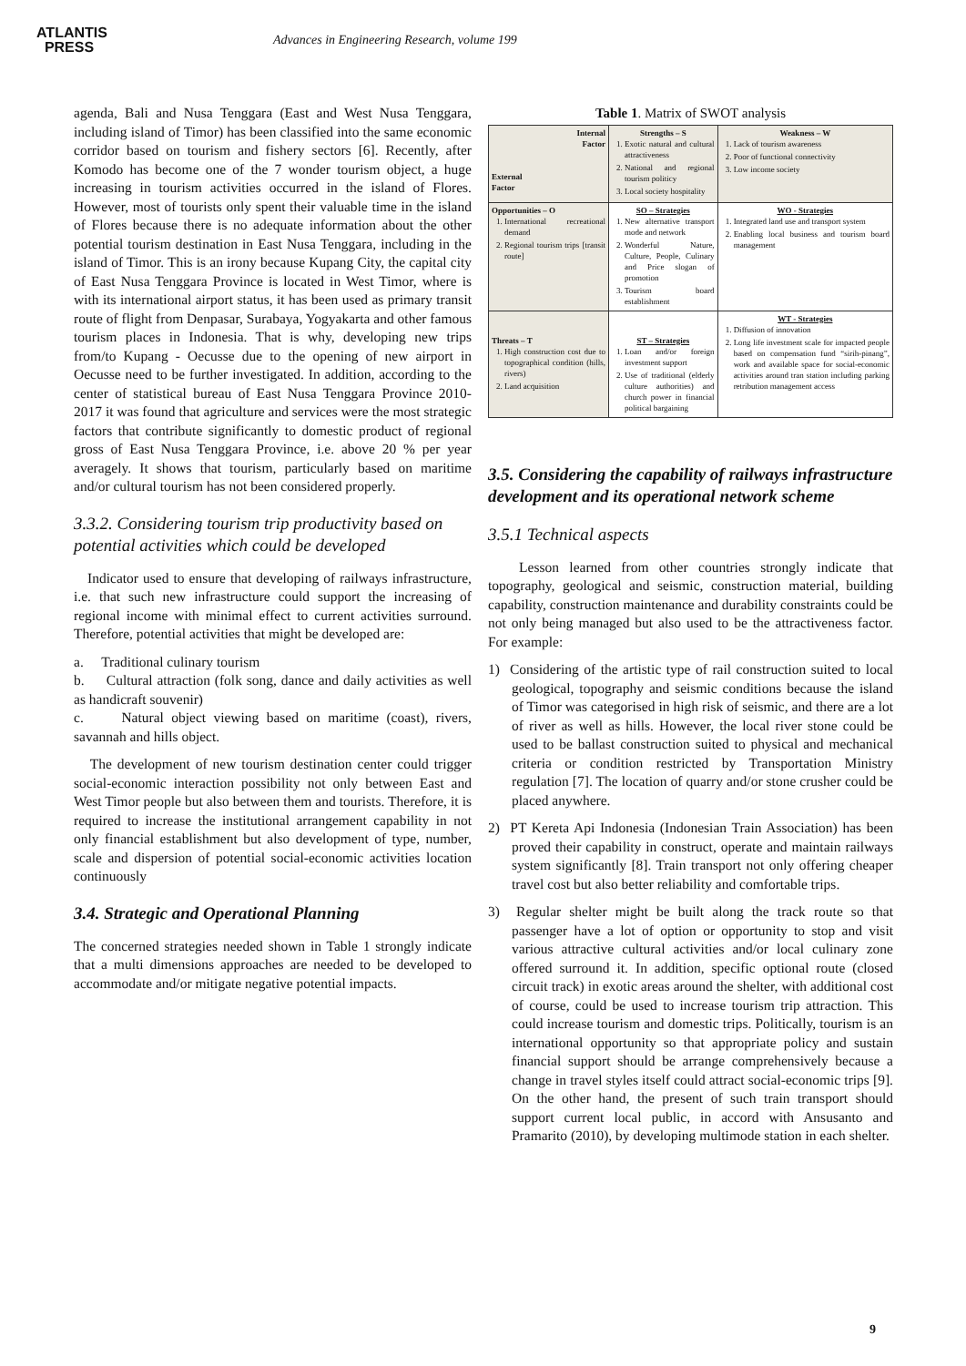ATLANTIS
PRESS
Advances in Engineering Research, volume 199
agenda, Bali and Nusa Tenggara (East and West Nusa Tenggara, including island of Timor) has been classified into the same economic corridor based on tourism and fishery sectors [6]. Recently, after Komodo has become one of the 7 wonder tourism object, a huge increasing in tourism activities occurred in the island of Flores. However, most of tourists only spent their valuable time in the island of Flores because there is no adequate information about the other potential tourism destination in East Nusa Tenggara, including in the island of Timor. This is an irony because Kupang City, the capital city of East Nusa Tenggara Province is located in West Timor, where is with its international airport status, it has been used as primary transit route of flight from Denpasar, Surabaya, Yogyakarta and other famous tourism places in Indonesia. That is why, developing new trips from/to Kupang - Oecusse due to the opening of new airport in Oecusse need to be further investigated. In addition, according to the center of statistical bureau of East Nusa Tenggara Province 2010-2017 it was found that agriculture and services were the most strategic factors that contribute significantly to domestic product of regional gross of East Nusa Tenggara Province, i.e. above 20 % per year averagely. It shows that tourism, particularly based on maritime and/or cultural tourism has not been considered properly.
3.3.2. Considering tourism trip productivity based on potential activities which could be developed
Indicator used to ensure that developing of railways infrastructure, i.e. that such new infrastructure could support the increasing of regional income with minimal effect to current activities surround. Therefore, potential activities that might be developed are:
a. Traditional culinary tourism
b. Cultural attraction (folk song, dance and daily activities as well as handicraft souvenir)
c. Natural object viewing based on maritime (coast), rivers, savannah and hills object.
The development of new tourism destination center could trigger social-economic interaction possibility not only between East and West Timor people but also between them and tourists. Therefore, it is required to increase the institutional arrangement capability in not only financial establishment but also development of type, number, scale and dispersion of potential social-economic activities location continuously
3.4. Strategic and Operational Planning
The concerned strategies needed shown in Table 1 strongly indicate that a multi dimensions approaches are needed to be developed to accommodate and/or mitigate negative potential impacts.
Table 1. Matrix of SWOT analysis
| Internal Factor External Factor | Strengths – S 1. Exotic natural and cultural attractiveness 2. National and regional tourism politicy 3. Local society hospitality | Weakness – W 1. Lack of tourism awareness 2. Poor of functional connectivity 3. Low income society |
| Opportunities – O 1. International recreational demand 2. Regional tourism trips [transit route] | SO – Strategies 1. New alternative transport mode and network 2. Wonderful Nature, Culture, People, Culinary and Price slogan of promotion 3. Tourism board establishment | WO - Strategies 1. Integrated land use and transport system 2. Enabling local business and tourism board management |
| Threats – T 1. High construction cost due to topographical condition (hills, rivers) 2. Land acquisition | ST – Strategies 1. Loan and/or foreign investment support 2. Use of traditional (elderly culture authorities) and church power in financial political bargaining | WT - Strategies 1. Diffusion of innovation 2. Long life investment scale for impacted people based on compensation fund “sirih-pinang”, work and available space for social-economic activities around tran station including parking retribution management access |
3.5. Considering the capability of railways infrastructure development and its operational network scheme
3.5.1 Technical aspects
Lesson learned from other countries strongly indicate that topography, geological and seismic, construction material, building capability, construction maintenance and durability constraints could be not only being managed but also used to be the attractiveness factor. For example:
1) Considering of the artistic type of rail construction suited to local geological, topography and seismic conditions because the island of Timor was categorised in high risk of seismic, and there are a lot of river as well as hills. However, the local river stone could be used to be ballast construction suited to physical and mechanical criteria or condition restricted by Transportation Ministry regulation [7]. The location of quarry and/or stone crusher could be placed anywhere.
2) PT Kereta Api Indonesia (Indonesian Train Association) has been proved their capability in construct, operate and maintain railways system significantly [8]. Train transport not only offering cheaper travel cost but also better reliability and comfortable trips.
3) Regular shelter might be built along the track route so that passenger have a lot of option or opportunity to stop and visit various attractive cultural activities and/or local culinary zone offered surround it. In addition, specific optional route (closed circuit track) in exotic areas around the shelter, with additional cost of course, could be used to increase tourism trip attraction. This could increase tourism and domestic trips. Politically, tourism is an international opportunity so that appropriate policy and sustain financial support should be arrange comprehensively because a change in travel styles itself could attract social-economic trips [9]. On the other hand, the present of such train transport should support current local public, in accord with Ansusanto and Pramarito (2010), by developing multimode station in each shelter.
9